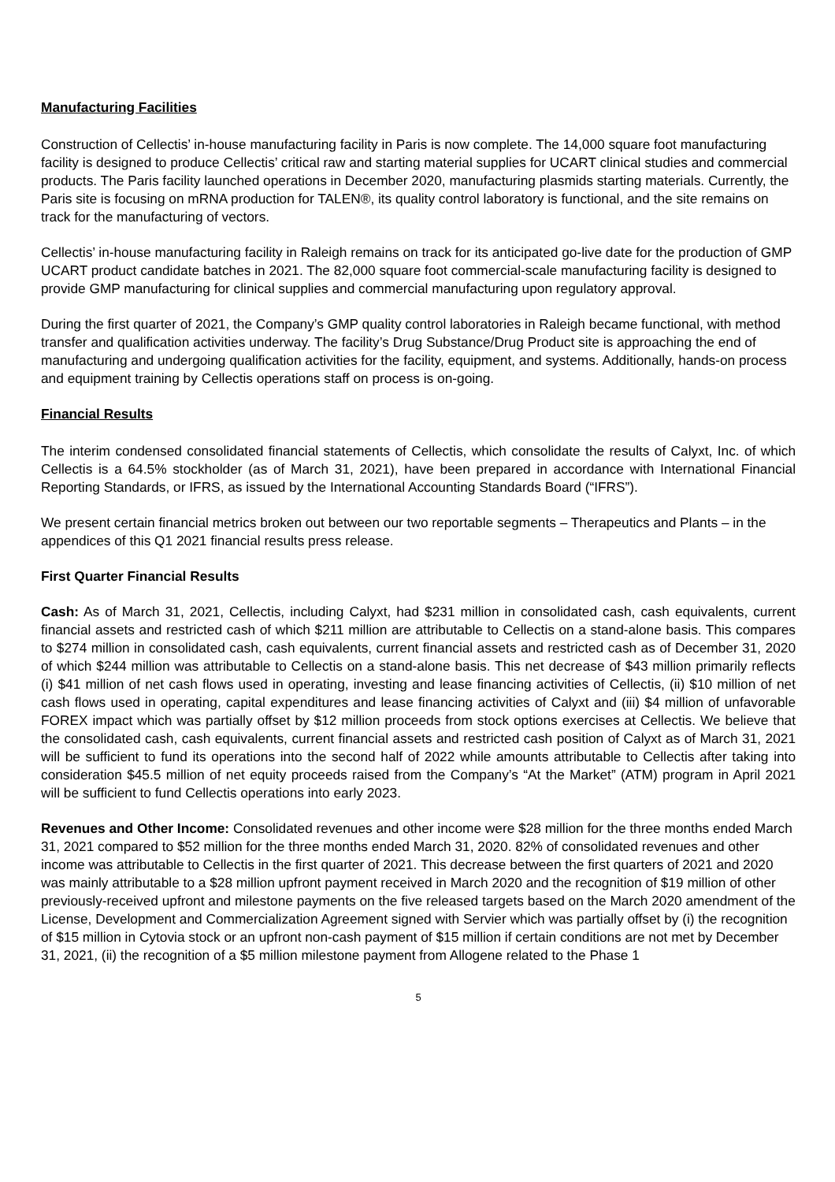Manufacturing Facilities
Construction of Cellectis’ in-house manufacturing facility in Paris is now complete. The 14,000 square foot manufacturing facility is designed to produce Cellectis’ critical raw and starting material supplies for UCART clinical studies and commercial products. The Paris facility launched operations in December 2020, manufacturing plasmids starting materials. Currently, the Paris site is focusing on mRNA production for TALEN®, its quality control laboratory is functional, and the site remains on track for the manufacturing of vectors.
Cellectis’ in-house manufacturing facility in Raleigh remains on track for its anticipated go-live date for the production of GMP UCART product candidate batches in 2021. The 82,000 square foot commercial-scale manufacturing facility is designed to provide GMP manufacturing for clinical supplies and commercial manufacturing upon regulatory approval.
During the first quarter of 2021, the Company’s GMP quality control laboratories in Raleigh became functional, with method transfer and qualification activities underway. The facility’s Drug Substance/Drug Product site is approaching the end of manufacturing and undergoing qualification activities for the facility, equipment, and systems. Additionally, hands-on process and equipment training by Cellectis operations staff on process is on-going.
Financial Results
The interim condensed consolidated financial statements of Cellectis, which consolidate the results of Calyxt, Inc. of which Cellectis is a 64.5% stockholder (as of March 31, 2021), have been prepared in accordance with International Financial Reporting Standards, or IFRS, as issued by the International Accounting Standards Board (“IFRS”).
We present certain financial metrics broken out between our two reportable segments – Therapeutics and Plants – in the appendices of this Q1 2021 financial results press release.
First Quarter Financial Results
Cash: As of March 31, 2021, Cellectis, including Calyxt, had $231 million in consolidated cash, cash equivalents, current financial assets and restricted cash of which $211 million are attributable to Cellectis on a stand-alone basis. This compares to $274 million in consolidated cash, cash equivalents, current financial assets and restricted cash as of December 31, 2020 of which $244 million was attributable to Cellectis on a stand-alone basis. This net decrease of $43 million primarily reflects (i) $41 million of net cash flows used in operating, investing and lease financing activities of Cellectis, (ii) $10 million of net cash flows used in operating, capital expenditures and lease financing activities of Calyxt and (iii) $4 million of unfavorable FOREX impact which was partially offset by $12 million proceeds from stock options exercises at Cellectis. We believe that the consolidated cash, cash equivalents, current financial assets and restricted cash position of Calyxt as of March 31, 2021 will be sufficient to fund its operations into the second half of 2022 while amounts attributable to Cellectis after taking into consideration $45.5 million of net equity proceeds raised from the Company’s “At the Market” (ATM) program in April 2021 will be sufficient to fund Cellectis operations into early 2023.
Revenues and Other Income: Consolidated revenues and other income were $28 million for the three months ended March 31, 2021 compared to $52 million for the three months ended March 31, 2020. 82% of consolidated revenues and other income was attributable to Cellectis in the first quarter of 2021. This decrease between the first quarters of 2021 and 2020 was mainly attributable to a $28 million upfront payment received in March 2020 and the recognition of $19 million of other previously-received upfront and milestone payments on the five released targets based on the March 2020 amendment of the License, Development and Commercialization Agreement signed with Servier which was partially offset by (i) the recognition of $15 million in Cytovia stock or an upfront non-cash payment of $15 million if certain conditions are not met by December 31, 2021, (ii) the recognition of a $5 million milestone payment from Allogene related to the Phase 1
5